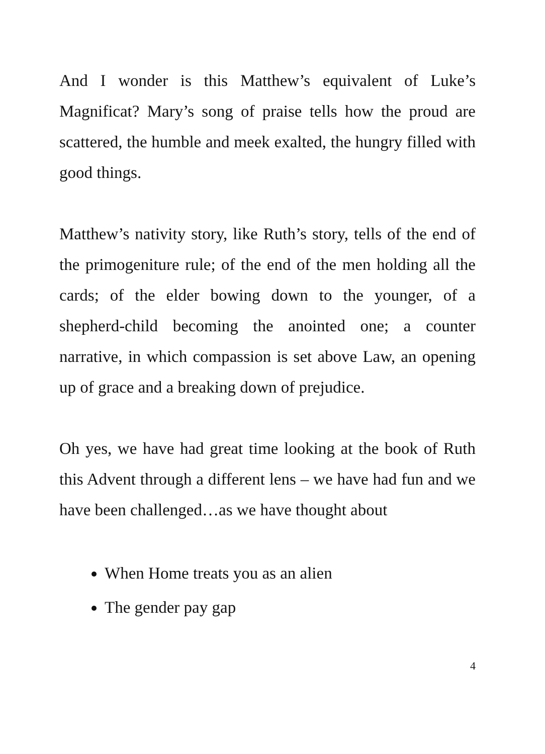And I wonder is this Matthew’s equivalent of Luke’s Magnificat? Mary’s song of praise tells how the proud are scattered, the humble and meek exalted, the hungry filled with good things.
Matthew’s nativity story, like Ruth’s story, tells of the end of the primogeniture rule; of the end of the men holding all the cards; of the elder bowing down to the younger, of a shepherd-child becoming the anointed one; a counter narrative, in which compassion is set above Law, an opening up of grace and a breaking down of prejudice.
Oh yes, we have had great time looking at the book of Ruth this Advent through a different lens – we have had fun and we have been challenged…as we have thought about
When Home treats you as an alien
The gender pay gap
4